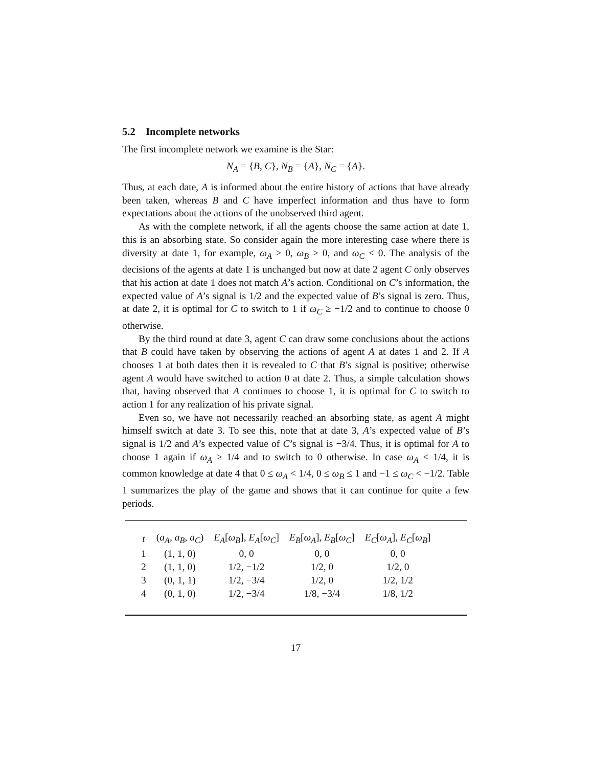5.2 Incomplete networks
The first incomplete network we examine is the Star:
N<sub>A</sub> = {B, C}, N<sub>B</sub> = {A}, N<sub>C</sub> = {A}.
Thus, at each date, A is informed about the entire history of actions that have already been taken, whereas B and C have imperfect information and thus have to form expectations about the actions of the unobserved third agent.
As with the complete network, if all the agents choose the same action at date 1, this is an absorbing state. So consider again the more interesting case where there is diversity at date 1, for example, ω<sub>A</sub> > 0, ω<sub>B</sub> > 0, and ω<sub>C</sub> < 0. The analysis of the decisions of the agents at date 1 is unchanged but now at date 2 agent C only observes that his action at date 1 does not match A’s action. Conditional on C’s information, the expected value of A’s signal is 1/2 and the expected value of B’s signal is zero. Thus, at date 2, it is optimal for C to switch to 1 if ω<sub>C</sub> ≥ −1/2 and to continue to choose 0 otherwise.
By the third round at date 3, agent C can draw some conclusions about the actions that B could have taken by observing the actions of agent A at dates 1 and 2. If A chooses 1 at both dates then it is revealed to C that B’s signal is positive; otherwise agent A would have switched to action 0 at date 2. Thus, a simple calculation shows that, having observed that A continues to choose 1, it is optimal for C to switch to action 1 for any realization of his private signal.
Even so, we have not necessarily reached an absorbing state, as agent A might himself switch at date 3. To see this, note that at date 3, A’s expected value of B’s signal is 1/2 and A’s expected value of C’s signal is −3/4. Thus, it is optimal for A to choose 1 again if ω<sub>A</sub> ≥ 1/4 and to switch to 0 otherwise. In case ω<sub>A</sub> < 1/4, it is common knowledge at date 4 that 0 ≤ ω<sub>A</sub> < 1/4, 0 ≤ ω<sub>B</sub> ≤ 1 and −1 ≤ ω<sub>C</sub> < −1/2. Table 1 summarizes the play of the game and shows that it can continue for quite a few periods.
| t | ( a<sub>A</sub>, a<sub>B</sub>, a<sub>C</sub>) | E<sub>A</sub>[ ω<sub>B</sub>], E<sub>A</sub>[ ω<sub>C</sub>] | E<sub>B</sub>[ ω<sub>A</sub>], E<sub>B</sub>[ ω<sub>C</sub>] | E<sub>C</sub>[ ω<sub>A</sub>], E<sub>C</sub>[ ω<sub>B</sub>] |
| --- | --- | --- | --- | --- |
| 1 | (1, 1, 0) | 0, 0 | 0, 0 | 0, 0 |
| 2 | (1, 1, 0) | 1/2, −1/2 | 1/2, 0 | 1/2, 0 |
| 3 | (0, 1, 1) | 1/2, −3/4 | 1/2, 0 | 1/2, 1/2 |
| 4 | (0, 1, 0) | 1/2, −3/4 | 1/8, −3/4 | 1/8, 1/2 |
17